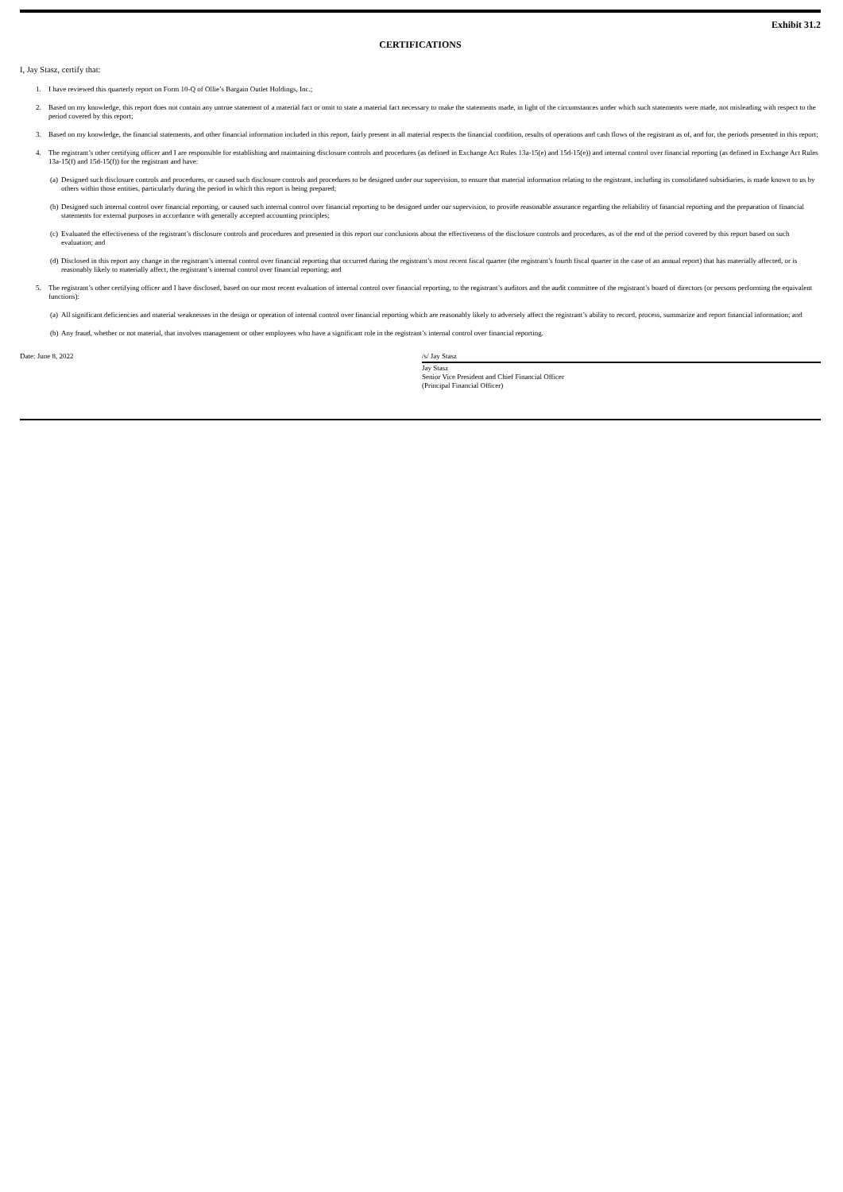Exhibit 31.2
CERTIFICATIONS
I, Jay Stasz, certify that:
1. I have reviewed this quarterly report on Form 10-Q of Ollie’s Bargain Outlet Holdings, Inc.;
2. Based on my knowledge, this report does not contain any untrue statement of a material fact or omit to state a material fact necessary to make the statements made, in light of the circumstances under which such statements were made, not misleading with respect to the period covered by this report;
3. Based on my knowledge, the financial statements, and other financial information included in this report, fairly present in all material respects the financial condition, results of operations and cash flows of the registrant as of, and for, the periods presented in this report;
4. The registrant’s other certifying officer and I are responsible for establishing and maintaining disclosure controls and procedures (as defined in Exchange Act Rules 13a-15(e) and 15d-15(e)) and internal control over financial reporting (as defined in Exchange Act Rules 13a-15(f) and 15d-15(f)) for the registrant and have:
(a) Designed such disclosure controls and procedures, or caused such disclosure controls and procedures to be designed under our supervision, to ensure that material information relating to the registrant, including its consolidated subsidiaries, is made known to us by others within those entities, particularly during the period in which this report is being prepared;
(b) Designed such internal control over financial reporting, or caused such internal control over financial reporting to be designed under our supervision, to provide reasonable assurance regarding the reliability of financial reporting and the preparation of financial statements for external purposes in accordance with generally accepted accounting principles;
(c) Evaluated the effectiveness of the registrant’s disclosure controls and procedures and presented in this report our conclusions about the effectiveness of the disclosure controls and procedures, as of the end of the period covered by this report based on such evaluation; and
(d) Disclosed in this report any change in the registrant’s internal control over financial reporting that occurred during the registrant’s most recent fiscal quarter (the registrant’s fourth fiscal quarter in the case of an annual report) that has materially affected, or is reasonably likely to materially affect, the registrant’s internal control over financial reporting; and
5. The registrant’s other certifying officer and I have disclosed, based on our most recent evaluation of internal control over financial reporting, to the registrant’s auditors and the audit committee of the registrant’s board of directors (or persons performing the equivalent functions):
(a) All significant deficiencies and material weaknesses in the design or operation of internal control over financial reporting which are reasonably likely to adversely affect the registrant’s ability to record, process, summarize and report financial information; and
(b) Any fraud, whether or not material, that involves management or other employees who have a significant role in the registrant’s internal control over financial reporting.
Date: June 8, 2022 /s/ Jay Stasz
Jay Stasz
Senior Vice President and Chief Financial Officer
(Principal Financial Officer)